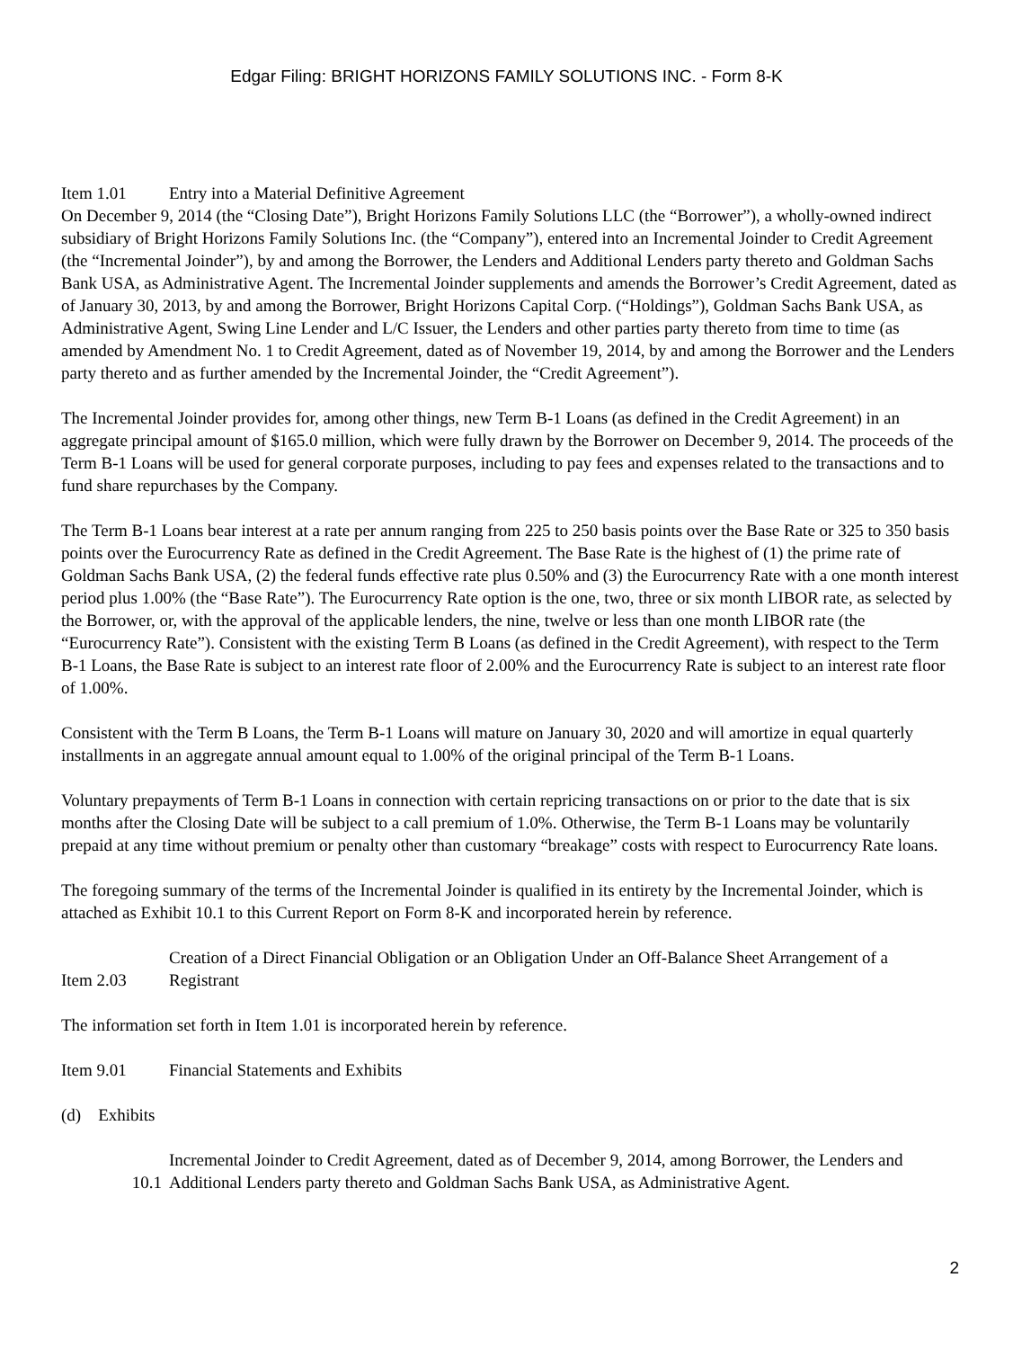Edgar Filing: BRIGHT HORIZONS FAMILY SOLUTIONS INC. - Form 8-K
Item 1.01 Entry into a Material Definitive Agreement
On December 9, 2014 (the “Closing Date”), Bright Horizons Family Solutions LLC (the “Borrower”), a wholly-owned indirect subsidiary of Bright Horizons Family Solutions Inc. (the “Company”), entered into an Incremental Joinder to Credit Agreement (the “Incremental Joinder”), by and among the Borrower, the Lenders and Additional Lenders party thereto and Goldman Sachs Bank USA, as Administrative Agent. The Incremental Joinder supplements and amends the Borrower’s Credit Agreement, dated as of January 30, 2013, by and among the Borrower, Bright Horizons Capital Corp. (“Holdings”), Goldman Sachs Bank USA, as Administrative Agent, Swing Line Lender and L/C Issuer, the Lenders and other parties party thereto from time to time (as amended by Amendment No. 1 to Credit Agreement, dated as of November 19, 2014, by and among the Borrower and the Lenders party thereto and as further amended by the Incremental Joinder, the “Credit Agreement”).
The Incremental Joinder provides for, among other things, new Term B-1 Loans (as defined in the Credit Agreement) in an aggregate principal amount of $165.0 million, which were fully drawn by the Borrower on December 9, 2014. The proceeds of the Term B-1 Loans will be used for general corporate purposes, including to pay fees and expenses related to the transactions and to fund share repurchases by the Company.
The Term B-1 Loans bear interest at a rate per annum ranging from 225 to 250 basis points over the Base Rate or 325 to 350 basis points over the Eurocurrency Rate as defined in the Credit Agreement. The Base Rate is the highest of (1) the prime rate of Goldman Sachs Bank USA, (2) the federal funds effective rate plus 0.50% and (3) the Eurocurrency Rate with a one month interest period plus 1.00% (the “Base Rate”). The Eurocurrency Rate option is the one, two, three or six month LIBOR rate, as selected by the Borrower, or, with the approval of the applicable lenders, the nine, twelve or less than one month LIBOR rate (the “Eurocurrency Rate”). Consistent with the existing Term B Loans (as defined in the Credit Agreement), with respect to the Term B-1 Loans, the Base Rate is subject to an interest rate floor of 2.00% and the Eurocurrency Rate is subject to an interest rate floor of 1.00%.
Consistent with the Term B Loans, the Term B-1 Loans will mature on January 30, 2020 and will amortize in equal quarterly installments in an aggregate annual amount equal to 1.00% of the original principal of the Term B-1 Loans.
Voluntary prepayments of Term B-1 Loans in connection with certain repricing transactions on or prior to the date that is six months after the Closing Date will be subject to a call premium of 1.0%. Otherwise, the Term B-1 Loans may be voluntarily prepaid at any time without premium or penalty other than customary “breakage” costs with respect to Eurocurrency Rate loans.
The foregoing summary of the terms of the Incremental Joinder is qualified in its entirety by the Incremental Joinder, which is attached as Exhibit 10.1 to this Current Report on Form 8-K and incorporated herein by reference.
Item 2.03 Creation of a Direct Financial Obligation or an Obligation Under an Off-Balance Sheet Arrangement of a Registrant
The information set forth in Item 1.01 is incorporated herein by reference.
Item 9.01 Financial Statements and Exhibits
(d) Exhibits
10.1 Incremental Joinder to Credit Agreement, dated as of December 9, 2014, among Borrower, the Lenders and Additional Lenders party thereto and Goldman Sachs Bank USA, as Administrative Agent.
2